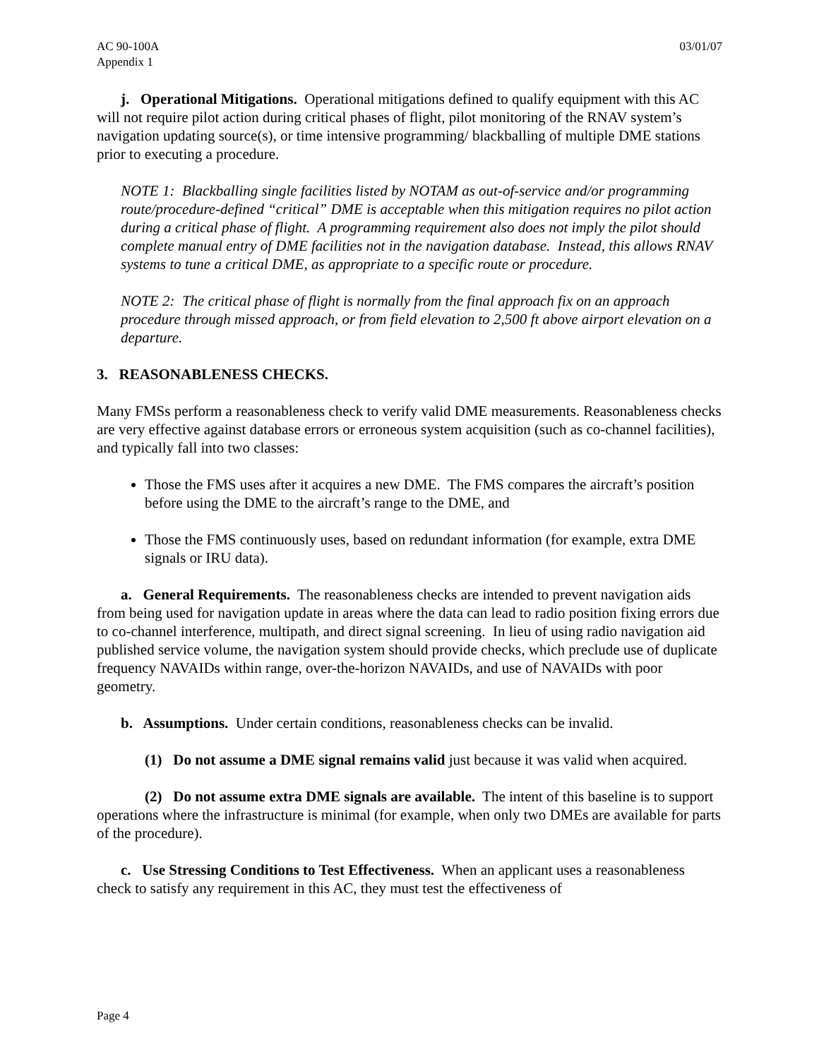AC 90-100A
Appendix 1
03/01/07
j. Operational Mitigations. Operational mitigations defined to qualify equipment with this AC will not require pilot action during critical phases of flight, pilot monitoring of the RNAV system’s navigation updating source(s), or time intensive programming/ blackballing of multiple DME stations prior to executing a procedure.
NOTE 1: Blackballing single facilities listed by NOTAM as out-of-service and/or programming route/procedure-defined “critical” DME is acceptable when this mitigation requires no pilot action during a critical phase of flight. A programming requirement also does not imply the pilot should complete manual entry of DME facilities not in the navigation database. Instead, this allows RNAV systems to tune a critical DME, as appropriate to a specific route or procedure.
NOTE 2: The critical phase of flight is normally from the final approach fix on an approach procedure through missed approach, or from field elevation to 2,500 ft above airport elevation on a departure.
3. REASONABLENESS CHECKS.
Many FMSs perform a reasonableness check to verify valid DME measurements. Reasonableness checks are very effective against database errors or erroneous system acquisition (such as co-channel facilities), and typically fall into two classes:
Those the FMS uses after it acquires a new DME. The FMS compares the aircraft’s position before using the DME to the aircraft’s range to the DME, and
Those the FMS continuously uses, based on redundant information (for example, extra DME signals or IRU data).
a. General Requirements. The reasonableness checks are intended to prevent navigation aids from being used for navigation update in areas where the data can lead to radio position fixing errors due to co-channel interference, multipath, and direct signal screening. In lieu of using radio navigation aid published service volume, the navigation system should provide checks, which preclude use of duplicate frequency NAVAIDs within range, over-the-horizon NAVAIDs, and use of NAVAIDs with poor geometry.
b. Assumptions. Under certain conditions, reasonableness checks can be invalid.
(1) Do not assume a DME signal remains valid just because it was valid when acquired.
(2) Do not assume extra DME signals are available. The intent of this baseline is to support operations where the infrastructure is minimal (for example, when only two DMEs are available for parts of the procedure).
c. Use Stressing Conditions to Test Effectiveness. When an applicant uses a reasonableness check to satisfy any requirement in this AC, they must test the effectiveness of
Page 4